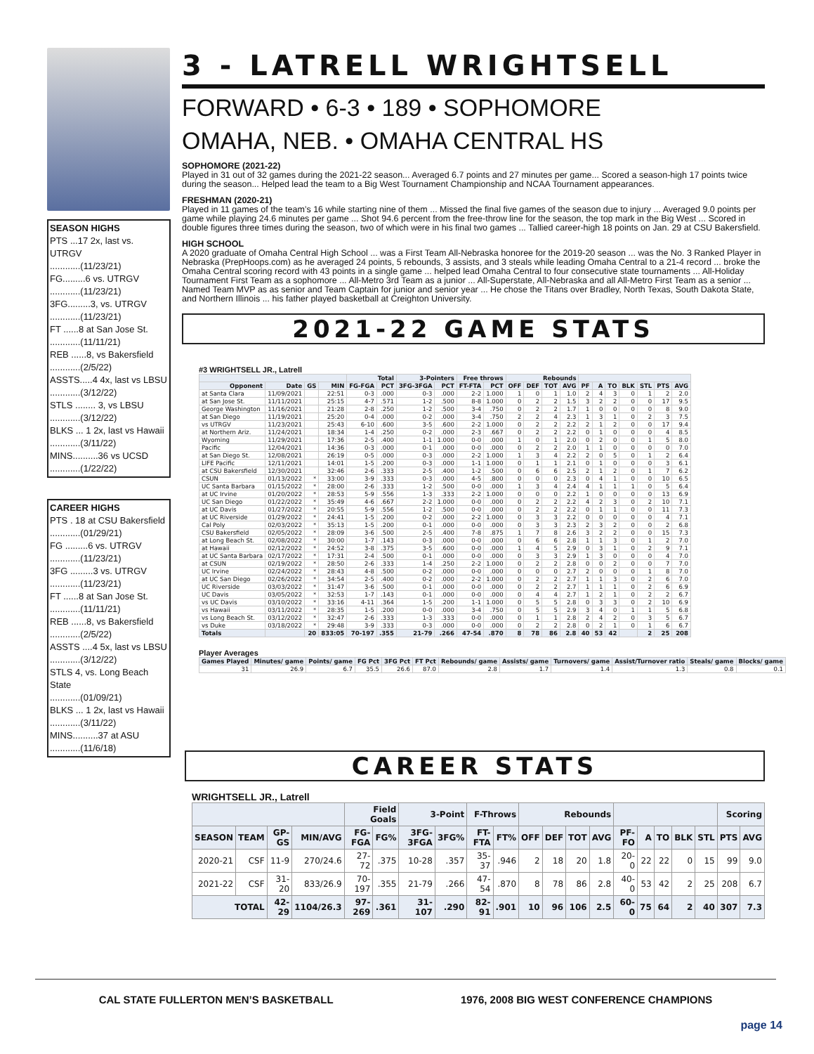SEASON HIGHS
PTS ...17 2x, last vs. UTRGV
............(11/23/21)
FG.........6 vs. UTRGV
............(11/23/21)
3FG.........3, vs. UTRGV
............(11/23/21)
FT ......8 at San Jose St.
............(11/11/21)
REB ......8, vs Bakersfield
............(2/5/22)
ASSTS.....4 4x, last vs LBSU
............(3/12/22)
STLS ........ 3, vs LBSU
............(3/12/22)
BLKS ... 1 2x, last vs Hawaii
............(3/11/22)
MINS..........36 vs UCSD
............(1/22/22)
CAREER HIGHS
PTS . 18 at CSU Bakersfield
............(01/29/21)
FG .........6 vs. UTRGV
............(11/23/21)
3FG .........3 vs. UTRGV
............(11/23/21)
FT ......8 at San Jose St.
............(11/11/21)
REB ......8, vs Bakersfield
............(2/5/22)
ASSTS ....4 5x, last vs LBSU
............(3/12/22)
STLS 4, vs. Long Beach State
............(01/09/21)
BLKS ... 1 2x, last vs Hawaii
............(3/11/22)
MINS..........37 at ASU
............(11/6/18)
3 - LATRELL WRIGHTSELL
FORWARD • 6-3 • 189 • SOPHOMORE
OMAHA, NEB. • OMAHA CENTRAL HS
SOPHOMORE (2021-22)
Played in 31 out of 32 games during the 2021-22 season... Averaged 6.7 points and 27 minutes per game... Scored a season-high 17 points twice during the season... Helped lead the team to a Big West Tournament Championship and NCAA Tournament appearances.
FRESHMAN (2020-21)
Played in 11 games of the team’s 16 while starting nine of them ... Missed the final five games of the season due to injury ... Averaged 9.0 points per game while playing 24.6 minutes per game ... Shot 94.6 percent from the free-throw line for the season, the top mark in the Big West ... Scored in double figures three times during the season, two of which were in his final two games ... Tallied career-high 18 points on Jan. 29 at CSU Bakersfield.
HIGH SCHOOL
A 2020 graduate of Omaha Central High School ... was a First Team All-Nebraska honoree for the 2019-20 season ... was the No. 3 Ranked Player in Nebraska (PrepHoops.com) as he averaged 24 points, 5 rebounds, 3 assists, and 3 steals while leading Omaha Central to a 21-4 record ... broke the Omaha Central scoring record with 43 points in a single game ... helped lead Omaha Central to four consecutive state tournaments ... All-Holiday Tournament First Team as a sophomore ... All-Metro 3rd Team as a junior ... All-Superstate, All-Nebraska and all All-Metro First Team as a senior ... Named Team MVP as as senior and Team Captain for junior and senior year ... He chose the Titans over Bradley, North Texas, South Dakota State, and Northern Illinois ... his father played basketball at Creighton University.
2021-22 GAME STATS
#3 WRIGHTSELL JR., Latrell
| | | | | Total | | 3-Pointers | | Free throws | | Rebounds | | | | | | | | | | |
| --- | --- | --- | --- | --- | --- | --- | --- | --- | --- | --- | --- | --- | --- | --- | --- | --- | --- | --- | --- | --- |
| Opponent | Date | GS | MIN | FG-FGA | PCT | 3FG-3FGA | PCT | FT-FTA | PCT | OFF | DEF | TOT | AVG | PF | A | TO | BLK | STL | PTS | AVG |
| at Santa Clara | 11/09/2021 | | 22:51 | 0-3 | .000 | 0-3 | .000 | 2-2 | 1.000 | 1 | 0 | 1 | 1.0 | 2 | 4 | 3 | 0 | 1 | 2 | 2.0 |
| at San Jose St. | 11/11/2021 | | 25:15 | 4-7 | .571 | 1-2 | .500 | 8-8 | 1.000 | 0 | 2 | 2 | 1.5 | 3 | 2 | 2 | 0 | 0 | 17 | 9.5 |
| George Washington | 11/16/2021 | | 21:28 | 2-8 | .250 | 1-2 | .500 | 3-4 | .750 | 0 | 2 | 2 | 1.7 | 1 | 0 | 0 | 0 | 0 | 8 | 9.0 |
| at San Diego | 11/19/2021 | | 25:20 | 0-4 | .000 | 0-2 | .000 | 3-4 | .750 | 2 | 2 | 4 | 2.3 | 1 | 3 | 1 | 0 | 2 | 3 | 7.5 |
| vs UTRGV | 11/23/2021 | | 25:43 | 6-10 | .600 | 3-5 | .600 | 2-2 | 1.000 | 0 | 2 | 2 | 2.2 | 2 | 1 | 2 | 0 | 0 | 17 | 9.4 |
| at Northern Ariz. | 11/24/2021 | | 18:34 | 1-4 | .250 | 0-2 | .000 | 2-3 | .667 | 0 | 2 | 2 | 2.2 | 0 | 1 | 0 | 0 | 0 | 4 | 8.5 |
| Wyoming | 11/29/2021 | | 17:36 | 2-5 | .400 | 1-1 | 1.000 | 0-0 | .000 | 1 | 0 | 1 | 2.0 | 0 | 2 | 0 | 0 | 1 | 5 | 8.0 |
| Pacific | 12/04/2021 | | 14:36 | 0-3 | .000 | 0-1 | .000 | 0-0 | .000 | 0 | 2 | 2 | 2.0 | 1 | 1 | 0 | 0 | 0 | 0 | 7.0 |
| at San Diego St. | 12/08/2021 | | 26:19 | 0-5 | .000 | 0-3 | .000 | 2-2 | 1.000 | 1 | 3 | 4 | 2.2 | 2 | 0 | 5 | 0 | 1 | 2 | 6.4 |
| LIFE Pacific | 12/11/2021 | | 14:01 | 1-5 | .200 | 0-3 | .000 | 1-1 | 1.000 | 0 | 1 | 1 | 2.1 | 0 | 1 | 0 | 0 | 0 | 3 | 6.1 |
| at CSU Bakersfield | 12/30/2021 | | 32:46 | 2-6 | .333 | 2-5 | .400 | 1-2 | .500 | 0 | 6 | 6 | 2.5 | 2 | 1 | 2 | 0 | 1 | 7 | 6.2 |
| CSUN | 01/13/2022 | * | 33:00 | 3-9 | .333 | 0-3 | .000 | 4-5 | .800 | 0 | 0 | 0 | 2.3 | 0 | 4 | 1 | 0 | 0 | 10 | 6.5 |
| UC Santa Barbara | 01/15/2022 | * | 28:00 | 2-6 | .333 | 1-2 | .500 | 0-0 | .000 | 1 | 3 | 4 | 2.4 | 4 | 1 | 1 | 1 | 0 | 5 | 6.4 |
| at UC Irvine | 01/20/2022 | * | 28:53 | 5-9 | .556 | 1-3 | .333 | 2-2 | 1.000 | 0 | 0 | 0 | 2.2 | 1 | 0 | 0 | 0 | 0 | 13 | 6.9 |
| UC San Diego | 01/22/2022 | * | 35:49 | 4-6 | .667 | 2-2 | 1.000 | 0-0 | .000 | 0 | 2 | 2 | 2.2 | 4 | 2 | 3 | 0 | 2 | 10 | 7.1 |
| at UC Davis | 01/27/2022 | * | 20:55 | 5-9 | .556 | 1-2 | .500 | 0-0 | .000 | 0 | 2 | 2 | 2.2 | 0 | 1 | 1 | 0 | 0 | 11 | 7.3 |
| at UC Riverside | 01/29/2022 | * | 24:41 | 1-5 | .200 | 0-2 | .000 | 2-2 | 1.000 | 0 | 3 | 3 | 2.2 | 0 | 0 | 0 | 0 | 0 | 4 | 7.1 |
| Cal Poly | 02/03/2022 | * | 35:13 | 1-5 | .200 | 0-1 | .000 | 0-0 | .000 | 0 | 3 | 3 | 2.3 | 2 | 3 | 2 | 0 | 0 | 2 | 6.8 |
| CSU Bakersfield | 02/05/2022 | * | 28:09 | 3-6 | .500 | 2-5 | .400 | 7-8 | .875 | 1 | 7 | 8 | 2.6 | 3 | 2 | 2 | 0 | 0 | 15 | 7.3 |
| at Long Beach St. | 02/08/2022 | * | 30:00 | 1-7 | .143 | 0-3 | .000 | 0-0 | .000 | 0 | 6 | 6 | 2.8 | 1 | 1 | 3 | 0 | 1 | 2 | 7.0 |
| at Hawaii | 02/12/2022 | * | 24:52 | 3-8 | .375 | 3-5 | .600 | 0-0 | .000 | 1 | 4 | 5 | 2.9 | 0 | 3 | 1 | 0 | 2 | 9 | 7.1 |
| at UC Santa Barbara | 02/17/2022 | * | 17:31 | 2-4 | .500 | 0-1 | .000 | 0-0 | .000 | 0 | 3 | 3 | 2.9 | 1 | 3 | 0 | 0 | 0 | 4 | 7.0 |
| at CSUN | 02/19/2022 | * | 28:50 | 2-6 | .333 | 1-4 | .250 | 2-2 | 1.000 | 0 | 2 | 2 | 2.8 | 0 | 0 | 2 | 0 | 0 | 7 | 7.0 |
| UC Irvine | 02/24/2022 | * | 28:43 | 4-8 | .500 | 0-2 | .000 | 0-0 | .000 | 0 | 0 | 0 | 2.7 | 2 | 0 | 0 | 0 | 1 | 8 | 7.0 |
| at UC San Diego | 02/26/2022 | * | 34:54 | 2-5 | .400 | 0-2 | .000 | 2-2 | 1.000 | 0 | 2 | 2 | 2.7 | 1 | 1 | 3 | 0 | 2 | 6 | 7.0 |
| UC Riverside | 03/03/2022 | * | 31:47 | 3-6 | .500 | 0-1 | .000 | 0-0 | .000 | 0 | 2 | 2 | 2.7 | 1 | 1 | 1 | 0 | 2 | 6 | 6.9 |
| UC Davis | 03/05/2022 | * | 32:53 | 1-7 | .143 | 0-1 | .000 | 0-0 | .000 | 0 | 4 | 4 | 2.7 | 1 | 2 | 1 | 0 | 2 | 2 | 6.7 |
| vs UC Davis | 03/10/2022 | * | 33:16 | 4-11 | .364 | 1-5 | .200 | 1-1 | 1.000 | 0 | 5 | 5 | 2.8 | 0 | 3 | 3 | 0 | 2 | 10 | 6.9 |
| vs Hawaii | 03/11/2022 | * | 28:35 | 1-5 | .200 | 0-0 | .000 | 3-4 | .750 | 0 | 5 | 5 | 2.9 | 3 | 4 | 0 | 1 | 1 | 5 | 6.8 |
| vs Long Beach St. | 03/12/2022 | * | 32:47 | 2-6 | .333 | 1-3 | .333 | 0-0 | .000 | 0 | 1 | 1 | 2.8 | 2 | 4 | 2 | 0 | 3 | 5 | 6.7 |
| vs Duke | 03/18/2022 | * | 29:48 | 3-9 | .333 | 0-3 | .000 | 0-0 | .000 | 0 | 2 | 2 | 2.8 | 0 | 2 | 1 | 0 | 1 | 6 | 6.7 |
| Totals | | 20 | 833:05 | 70-197 | .355 | 21-79 | .266 | 47-54 | .870 | 8 | 78 | 86 | 2.8 | 40 | 53 | 42 | | 2 | 25 | 208 |
Player Averages
| Games Played | Minutes/ game | Points/ game | FG Pct | 3FG Pct | FT Pct | Rebounds/ game | Assists/ game | Turnovers/ game | Assist/Turnover ratio | Steals/ game | Blocks/ game |
| --- | --- | --- | --- | --- | --- | --- | --- | --- | --- | --- | --- |
| 31 | 26.9 | 6.7 | 35.5 | 26.6 | 87.0 | 2.8 | 1.7 | 1.4 | 1.3 | 0.8 | 0.1 |
CAREER STATS
WRIGHTSELL JR., Latrell
| | | | | Field Goals | | 3-Point | | F-Throws | | Rebounds | | | | | | | | | Scoring | |
| --- | --- | --- | --- | --- | --- | --- | --- | --- | --- | --- | --- | --- | --- | --- | --- | --- | --- | --- | --- | --- |
| SEASON | TEAM | GP-GS | MIN/AVG | FG-FGA | FG% | 3FG-3FGA | 3FG% | FT-FTA | FT% | OFF | DEF | TOT | AVG | PF-FO | A | TO | BLK | STL | PTS | AVG |
| 2020-21 | CSF | 11-9 | 270/24.6 | 27-72 | .375 | 10-28 | .357 | 35-37 | .946 | 2 | 18 | 20 | 1.8 | 20-0 | 22 | 22 | 0 | 15 | 99 | 9.0 |
| 2021-22 | CSF | 31-20 | 833/26.9 | 70-197 | .355 | 21-79 | .266 | 47-54 | .870 | 8 | 78 | 86 | 2.8 | 40-0 | 53 | 42 | 2 | 25 | 208 | 6.7 |
| TOTAL | | 42-29 | 1104/26.3 | 97-269 | .361 | 31-107 | .290 | 82-91 | .901 | 10 | 96 | 106 | 2.5 | 60-0 | 75 | 64 | 2 | 40 | 307 | 7.3 |
CAL STATE FULLERTON MEN’S BASKETBALL 1976, 2008 BIG WEST CONFERENCE CHAMPIONS
page 14